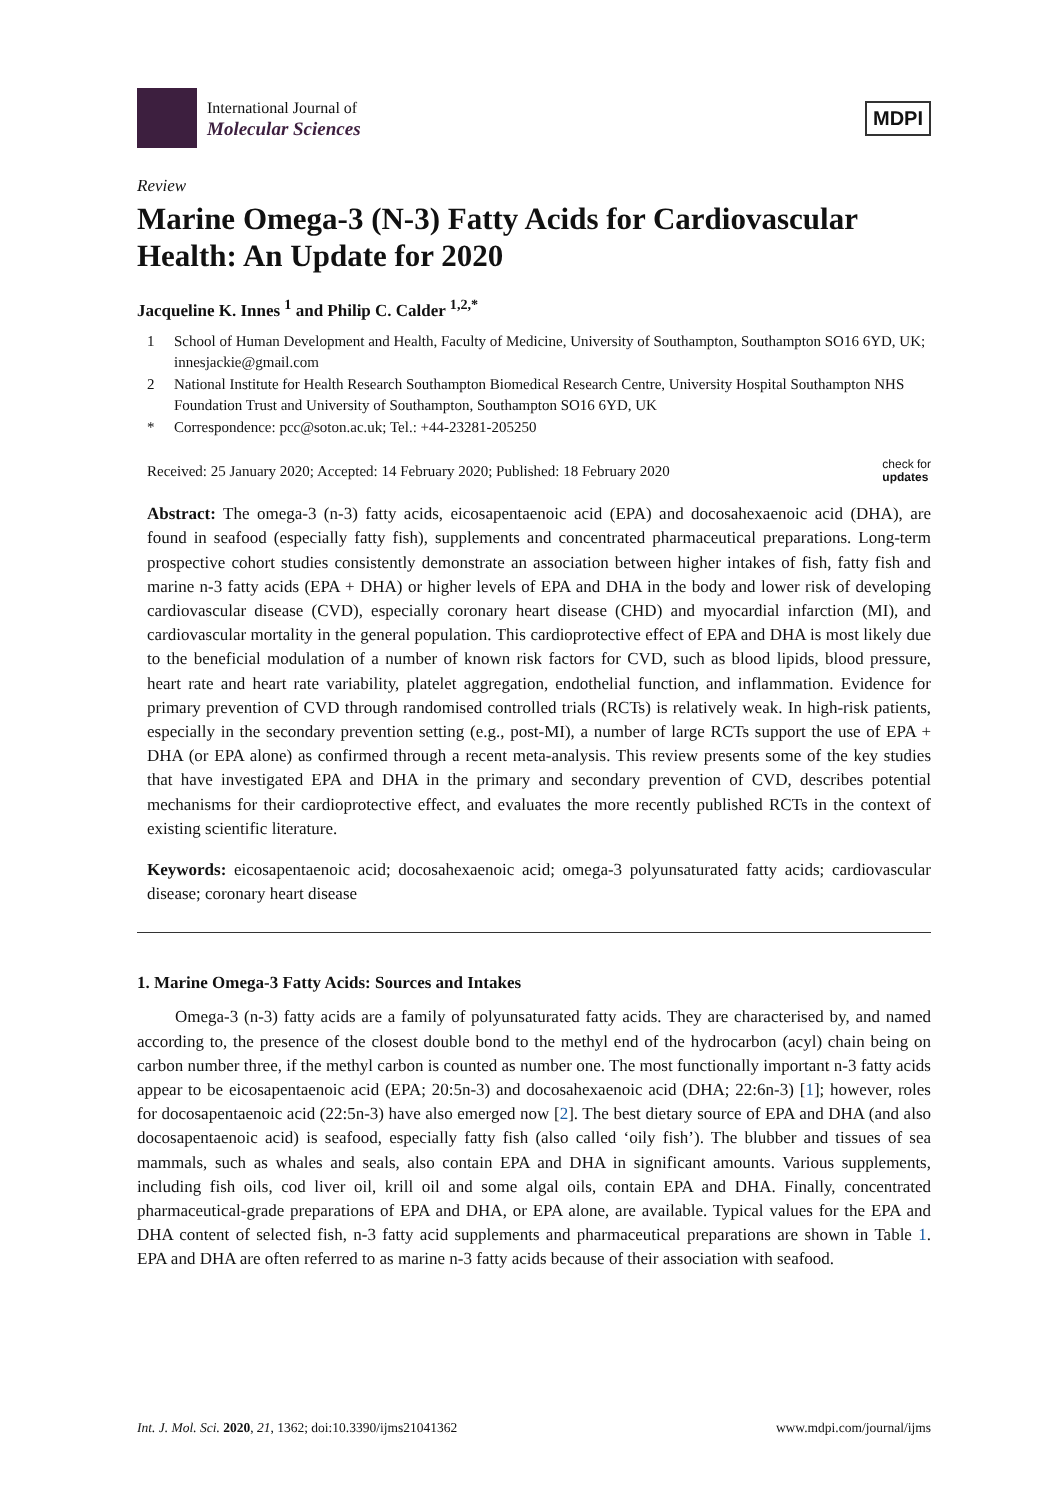International Journal of
Molecular Sciences
MDPI
Review
Marine Omega-3 (N-3) Fatty Acids for Cardiovascular Health: An Update for 2020
Jacqueline K. Innes <sup>1</sup> and Philip C. Calder <sup>1,2,*</sup>
1 School of Human Development and Health, Faculty of Medicine, University of Southampton, Southampton SO16 6YD, UK; innesjackie@gmail.com
2 National Institute for Health Research Southampton Biomedical Research Centre, University Hospital Southampton NHS Foundation Trust and University of Southampton, Southampton SO16 6YD, UK
* Correspondence: pcc@soton.ac.uk; Tel.: +44-23281-205250
Received: 25 January 2020; Accepted: 14 February 2020; Published: 18 February 2020 check for
updates
Abstract: The omega-3 (n-3) fatty acids, eicosapentaenoic acid (EPA) and docosahexaenoic acid (DHA), are found in seafood (especially fatty fish), supplements and concentrated pharmaceutical preparations. Long-term prospective cohort studies consistently demonstrate an association between higher intakes of fish, fatty fish and marine n-3 fatty acids (EPA + DHA) or higher levels of EPA and DHA in the body and lower risk of developing cardiovascular disease (CVD), especially coronary heart disease (CHD) and myocardial infarction (MI), and cardiovascular mortality in the general population. This cardioprotective effect of EPA and DHA is most likely due to the beneficial modulation of a number of known risk factors for CVD, such as blood lipids, blood pressure, heart rate and heart rate variability, platelet aggregation, endothelial function, and inflammation. Evidence for primary prevention of CVD through randomised controlled trials (RCTs) is relatively weak. In high-risk patients, especially in the secondary prevention setting (e.g., post-MI), a number of large RCTs support the use of EPA + DHA (or EPA alone) as confirmed through a recent meta-analysis. This review presents some of the key studies that have investigated EPA and DHA in the primary and secondary prevention of CVD, describes potential mechanisms for their cardioprotective effect, and evaluates the more recently published RCTs in the context of existing scientific literature.
Keywords: eicosapentaenoic acid; docosahexaenoic acid; omega-3 polyunsaturated fatty acids; cardiovascular disease; coronary heart disease
1. Marine Omega-3 Fatty Acids: Sources and Intakes
Omega-3 (n-3) fatty acids are a family of polyunsaturated fatty acids. They are characterised by, and named according to, the presence of the closest double bond to the methyl end of the hydrocarbon (acyl) chain being on carbon number three, if the methyl carbon is counted as number one. The most functionally important n-3 fatty acids appear to be eicosapentaenoic acid (EPA; 20:5n-3) and docosahexaenoic acid (DHA; 22:6n-3) [1]; however, roles for docosapentaenoic acid (22:5n-3) have also emerged now [2]. The best dietary source of EPA and DHA (and also docosapentaenoic acid) is seafood, especially fatty fish (also called ‘oily fish’). The blubber and tissues of sea mammals, such as whales and seals, also contain EPA and DHA in significant amounts. Various supplements, including fish oils, cod liver oil, krill oil and some algal oils, contain EPA and DHA. Finally, concentrated pharmaceutical-grade preparations of EPA and DHA, or EPA alone, are available. Typical values for the EPA and DHA content of selected fish, n-3 fatty acid supplements and pharmaceutical preparations are shown in Table 1. EPA and DHA are often referred to as marine n-3 fatty acids because of their association with seafood.
Int. J. Mol. Sci. 2020, 21, 1362; doi:10.3390/ijms21041362 www.mdpi.com/journal/ijms